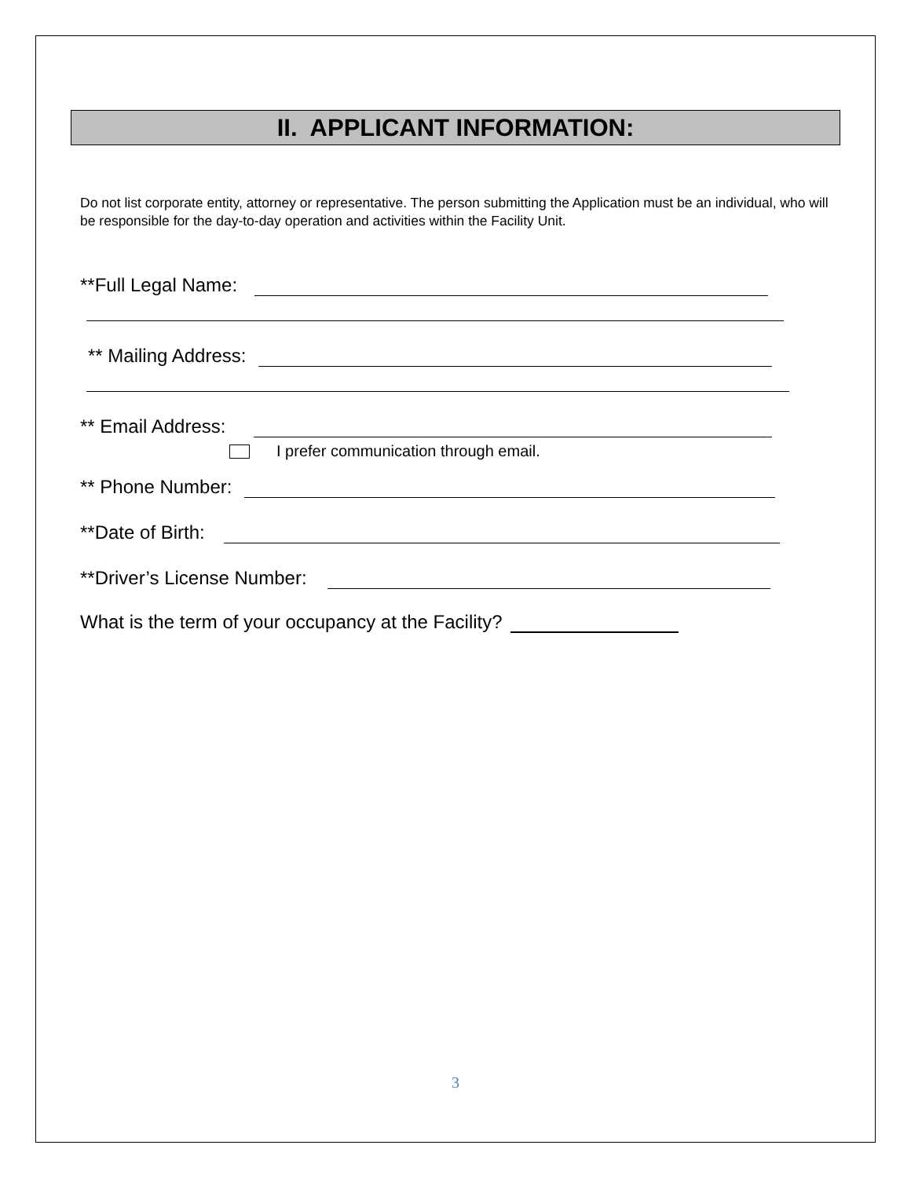II. APPLICANT INFORMATION:
Do not list corporate entity, attorney or representative. The person submitting the Application must be an individual, who will be responsible for the day-to-day operation and activities within the Facility Unit.
**Full Legal Name:
** Mailing Address:
** Email Address:
I prefer communication through email.
** Phone Number:
**Date of Birth:
**Driver’s License Number:
What is the term of your occupancy at the Facility?
3